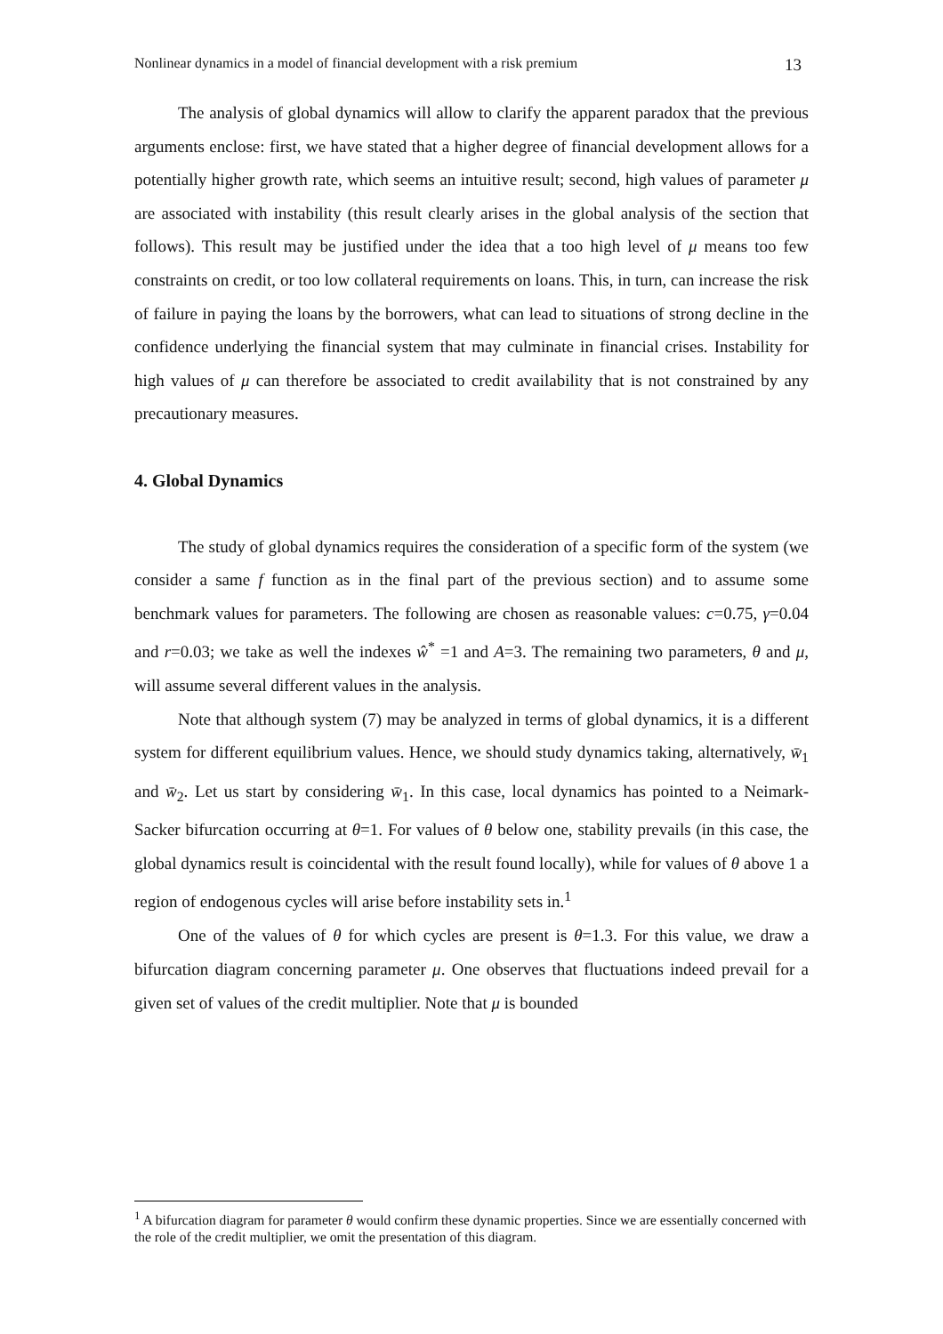Nonlinear dynamics in a model of financial development with a risk premium 13
The analysis of global dynamics will allow to clarify the apparent paradox that the previous arguments enclose: first, we have stated that a higher degree of financial development allows for a potentially higher growth rate, which seems an intuitive result; second, high values of parameter μ are associated with instability (this result clearly arises in the global analysis of the section that follows). This result may be justified under the idea that a too high level of μ means too few constraints on credit, or too low collateral requirements on loans. This, in turn, can increase the risk of failure in paying the loans by the borrowers, what can lead to situations of strong decline in the confidence underlying the financial system that may culminate in financial crises. Instability for high values of μ can therefore be associated to credit availability that is not constrained by any precautionary measures.
4. Global Dynamics
The study of global dynamics requires the consideration of a specific form of the system (we consider a same f function as in the final part of the previous section) and to assume some benchmark values for parameters. The following are chosen as reasonable values: c=0.75, γ=0.04 and r=0.03; we take as well the indexes ŵ<sup>*</sup> =1 and A=3. The remaining two parameters, θ and μ, will assume several different values in the analysis.
Note that although system (7) may be analyzed in terms of global dynamics, it is a different system for different equilibrium values. Hence, we should study dynamics taking, alternatively, w̄<sub>1</sub> and w̄<sub>2</sub>. Let us start by considering w̄<sub>1</sub>. In this case, local dynamics has pointed to a Neimark-Sacker bifurcation occurring at θ=1. For values of θ below one, stability prevails (in this case, the global dynamics result is coincidental with the result found locally), while for values of θ above 1 a region of endogenous cycles will arise before instability sets in.<sup>1</sup>
One of the values of θ for which cycles are present is θ=1.3. For this value, we draw a bifurcation diagram concerning parameter μ. One observes that fluctuations indeed prevail for a given set of values of the credit multiplier. Note that μ is bounded
<sup>1</sup> A bifurcation diagram for parameter θ would confirm these dynamic properties. Since we are essentially concerned with the role of the credit multiplier, we omit the presentation of this diagram.